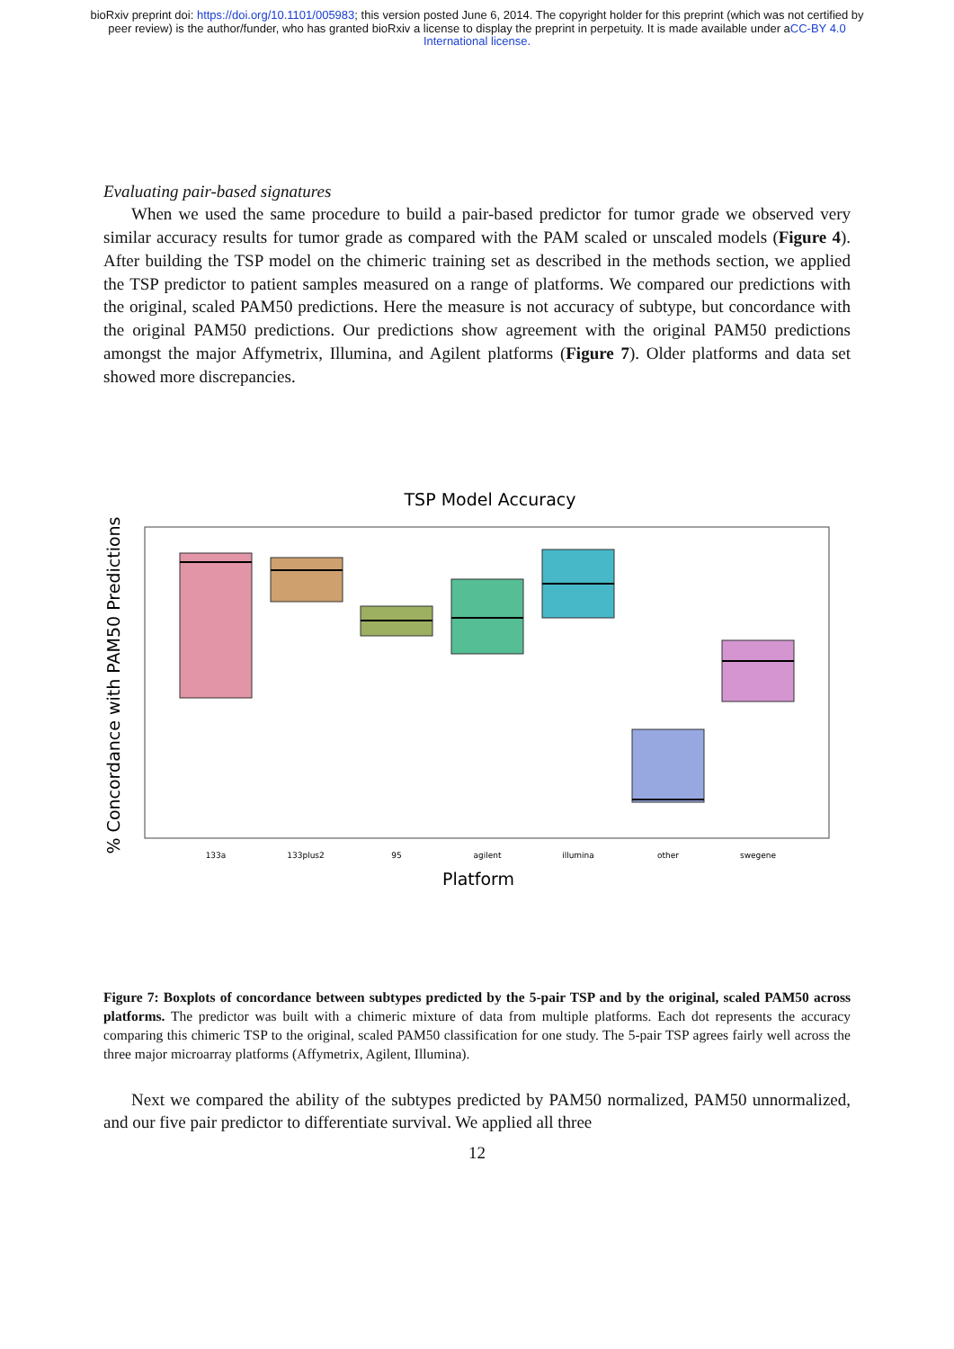bioRxiv preprint doi: https://doi.org/10.1101/005983; this version posted June 6, 2014. The copyright holder for this preprint (which was not certified by peer review) is the author/funder, who has granted bioRxiv a license to display the preprint in perpetuity. It is made available under aCC-BY 4.0 International license.
Evaluating pair-based signatures
When we used the same procedure to build a pair-based predictor for tumor grade we observed very similar accuracy results for tumor grade as compared with the PAM scaled or unscaled models (Figure 4). After building the TSP model on the chimeric training set as described in the methods section, we applied the TSP predictor to patient samples measured on a range of platforms. We compared our predictions with the original, scaled PAM50 predictions. Here the measure is not accuracy of subtype, but concordance with the original PAM50 predictions. Our predictions show agreement with the original PAM50 predictions amongst the major Affymetrix, Illumina, and Agilent platforms (Figure 7). Older platforms and data set showed more discrepancies.
TSP Model Accuracy
% Concordance with PAM50 Predictions
133a
133plus2
95
agilent
illumina
other
swegene
Platform
Figure 7: Boxplots of concordance between subtypes predicted by the 5-pair TSP and by the original, scaled PAM50 across platforms. The predictor was built with a chimeric mixture of data from multiple platforms. Each dot represents the accuracy comparing this chimeric TSP to the original, scaled PAM50 classification for one study. The 5-pair TSP agrees fairly well across the three major microarray platforms (Affymetrix, Agilent, Illumina).
Next we compared the ability of the subtypes predicted by PAM50 normalized, PAM50 unnormalized, and our five pair predictor to differentiate survival. We applied all three
12